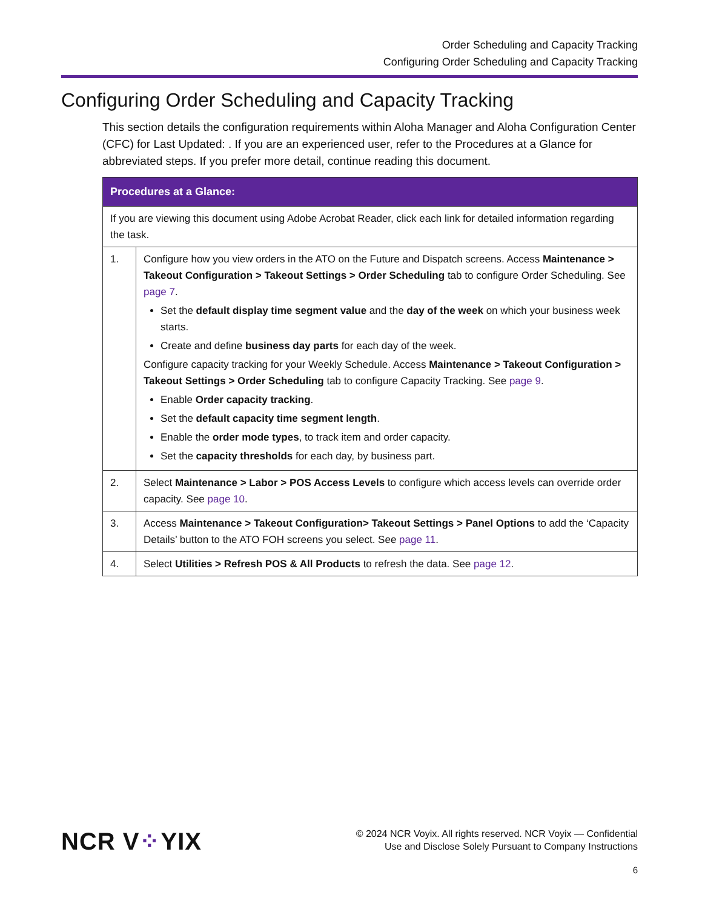Order Scheduling and Capacity Tracking
Configuring Order Scheduling and Capacity Tracking
Configuring Order Scheduling and Capacity Tracking
This section details the configuration requirements within Aloha Manager and Aloha Configuration Center (CFC) for Last Updated: . If you are an experienced user, refer to the Procedures at a Glance for abbreviated steps. If you prefer more detail, continue reading this document.
| Procedures at a Glance: | |
| --- | --- |
| If you are viewing this document using Adobe Acrobat Reader, click each link for detailed information regarding the task. | |
| 1. | Configure how you view orders in the ATO on the Future and Dispatch screens. Access Maintenance > Takeout Configuration > Takeout Settings > Order Scheduling tab to configure Order Scheduling. See page 7 . Set the default display time segment value and the day of the week on which your business week starts. Create and define business day parts for each day of the week. Configure capacity tracking for your Weekly Schedule. Access Maintenance > Takeout Configuration > Takeout Settings > Order Scheduling tab to configure Capacity Tracking. See page 9 . Enable Order capacity tracking . Set the default capacity time segment length . Enable the order mode types , to track item and order capacity. Set the capacity thresholds for each day, by business part. |
| 2. | Select Maintenance > Labor > POS Access Levels to configure which access levels can override order capacity. See page 10 . |
| 3. | Access Maintenance > Takeout Configuration> Takeout Settings > Panel Options to add the ‘Capacity Details’ button to the ATO FOH screens you select. See page 11 . |
| 4. | Select Utilities > Refresh POS & All Products to refresh the data. See page 12 . |
NCR V⁘YIX
© 2024 NCR Voyix. All rights reserved. NCR Voyix — Confidential
Use and Disclose Solely Pursuant to Company Instructions
6